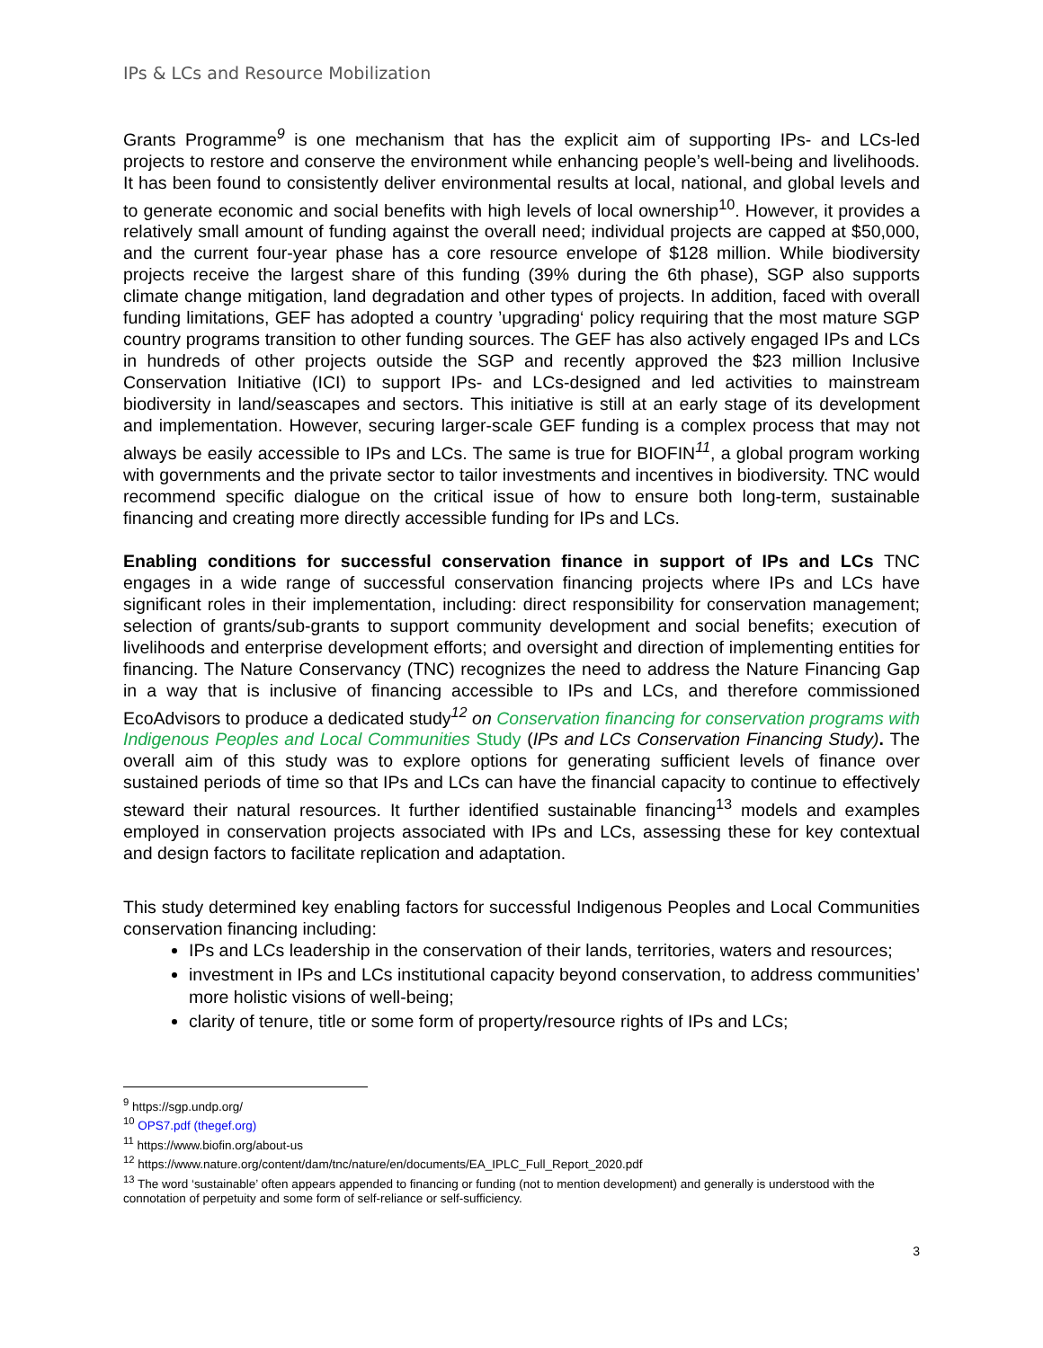IPs & LCs and Resource Mobilization
Grants Programme<sup>9</sup> is one mechanism that has the explicit aim of supporting IPs- and LCs-led projects to restore and conserve the environment while enhancing people’s well-being and livelihoods. It has been found to consistently deliver environmental results at local, national, and global levels and to generate economic and social benefits with high levels of local ownership<sup>10</sup>. However, it provides a relatively small amount of funding against the overall need; individual projects are capped at $50,000, and the current four-year phase has a core resource envelope of $128 million. While biodiversity projects receive the largest share of this funding (39% during the 6th phase), SGP also supports climate change mitigation, land degradation and other types of projects. In addition, faced with overall funding limitations, GEF has adopted a country ’upgrading‘ policy requiring that the most mature SGP country programs transition to other funding sources. The GEF has also actively engaged IPs and LCs in hundreds of other projects outside the SGP and recently approved the $23 million Inclusive Conservation Initiative (ICI) to support IPs- and LCs-designed and led activities to mainstream biodiversity in land/seascapes and sectors. This initiative is still at an early stage of its development and implementation. However, securing larger-scale GEF funding is a complex process that may not always be easily accessible to IPs and LCs. The same is true for BIOFIN<sup>11</sup>, a global program working with governments and the private sector to tailor investments and incentives in biodiversity. TNC would recommend specific dialogue on the critical issue of how to ensure both long-term, sustainable financing and creating more directly accessible funding for IPs and LCs.
Enabling conditions for successful conservation finance in support of IPs and LCs TNC engages in a wide range of successful conservation financing projects where IPs and LCs have significant roles in their implementation, including: direct responsibility for conservation management; selection of grants/sub-grants to support community development and social benefits; execution of livelihoods and enterprise development efforts; and oversight and direction of implementing entities for financing. The Nature Conservancy (TNC) recognizes the need to address the Nature Financing Gap in a way that is inclusive of financing accessible to IPs and LCs, and therefore commissioned EcoAdvisors to produce a dedicated study<sup>12</sup> on Conservation financing for conservation programs with Indigenous Peoples and Local Communities Study (IPs and LCs Conservation Financing Study). The overall aim of this study was to explore options for generating sufficient levels of finance over sustained periods of time so that IPs and LCs can have the financial capacity to continue to effectively steward their natural resources. It further identified sustainable financing<sup>13</sup> models and examples employed in conservation projects associated with IPs and LCs, assessing these for key contextual and design factors to facilitate replication and adaptation.
This study determined key enabling factors for successful Indigenous Peoples and Local Communities conservation financing including:
IPs and LCs leadership in the conservation of their lands, territories, waters and resources;
investment in IPs and LCs institutional capacity beyond conservation, to address communities’ more holistic visions of well-being;
clarity of tenure, title or some form of property/resource rights of IPs and LCs;
<sup>9</sup> https://sgp.undp.org/
<sup>10</sup> OPS7.pdf (thegef.org)
<sup>11</sup> https://www.biofin.org/about-us
<sup>12</sup> https://www.nature.org/content/dam/tnc/nature/en/documents/EA_IPLC_Full_Report_2020.pdf
<sup>13</sup> The word ‘sustainable’ often appears appended to financing or funding (not to mention development) and generally is understood with the connotation of perpetuity and some form of self-reliance or self-sufficiency.
3